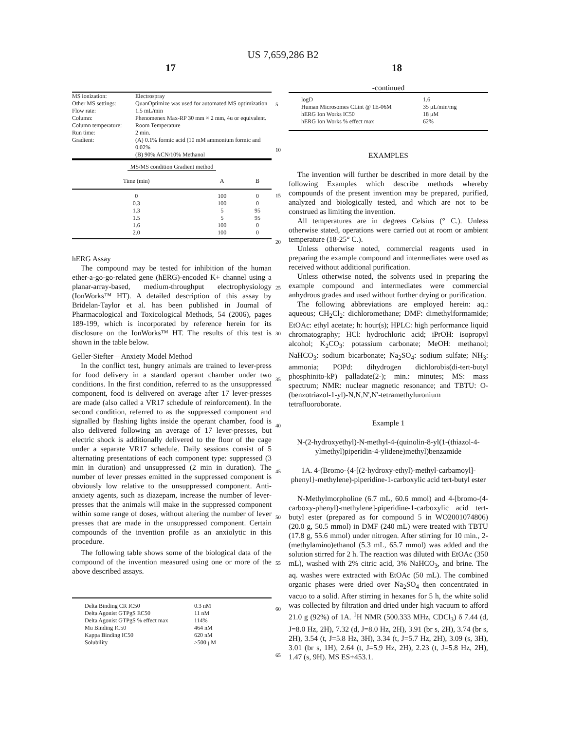US 7,659,286 B2
17 18
| MS ionization: | Electrospray |
| Other MS settings: | QuanOptimize was used for automated MS optimization |
| Flow rate: | 1.5 mL/min |
| Column: | Phenomenex Max-RP 30 mm × 2 mm, 4u or equivalent. |
| Column temperature: | Room Temperature |
| Run time: | 2 min. |
| Gradient: | (A) 0.1% formic acid (10 mM ammonium formic and 0.02% (B) 90% ACN/10% Methanol |
| MS/MS condition Gradient method | | |
| --- | --- | --- |
| Time (min) | A | B |
| 0 | 100 | 0 |
| 0.3 | 100 | 0 |
| 1.3 | 5 | 95 |
| 1.5 | 5 | 95 |
| 1.6 | 100 | 0 |
| 2.0 | 100 | 0 |
hERG Assay
The compound may be tested for inhibition of the human ether-a-go-go-related gene (hERG)-encoded K+ channel using a planar-array-based, medium-throughput electrophysiology (IonWorks™ HT). A detailed description of this assay by Bridelan-Taylor et al. has been published in Journal of Pharmacological and Toxicological Methods, 54 (2006), pages 189-199, which is incorporated by reference herein for its disclosure on the IonWorks™ HT. The results of this test is shown in the table below.
Geller-Siefter—Anxiety Model Method
In the conflict test, hungry animals are trained to lever-press for food delivery in a standard operant chamber under two conditions. In the first condition, referred to as the unsuppressed component, food is delivered on average after 17 lever-presses are made (also called a VR17 schedule of reinforcement). In the second condition, referred to as the suppressed component and signalled by flashing lights inside the operant chamber, food is also delivered following an average of 17 lever-presses, but electric shock is additionally delivered to the floor of the cage under a separate VR17 schedule. Daily sessions consist of 5 alternating presentations of each component type: suppressed (3 min in duration) and unsuppressed (2 min in duration). The number of lever presses emitted in the suppressed component is obviously low relative to the unsuppressed component. Anti-anxiety agents, such as diazepam, increase the number of lever-presses that the animals will make in the suppressed component within some range of doses, without altering the number of lever presses that are made in the unsuppressed component. Certain compounds of the invention profile as an anxiolytic in this procedure.
The following table shows some of the biological data of the compound of the invention measured using one or more of the above described assays.
| Delta Binding CR IC50 | 0.3 nM |
| Delta Agonist GTPgS EC50 | 11 nM |
| Delta Agonist GTPgS % effect max | 114% |
| Mu Binding IC50 | 464 nM |
| Kappa Binding IC50 | 620 nM |
| Solubility | >500 μM |
5
10
15
20
25
30
35
40
45
50
55
60
65
-continued
| logD | 1.6 |
| Human Microsomes CLint @ 1E-06M | 35 μL/min/mg |
| hERG Ion Works IC50 | 18 μM |
| hERG Ion Works % effect max | 62% |
EXAMPLES
The invention will further be described in more detail by the following Examples which describe methods whereby compounds of the present invention may be prepared, purified, analyzed and biologically tested, and which are not to be construed as limiting the invention.
All temperatures are in degrees Celsius (° C.). Unless otherwise stated, operations were carried out at room or ambient temperature (18-25° C.).
Unless otherwise noted, commercial reagents used in preparing the example compound and intermediates were used as received without additional purification.
Unless otherwise noted, the solvents used in preparing the example compound and intermediates were commercial anhydrous grades and used without further drying or purification.
The following abbreviations are employed herein: aq.: aqueous; CH<sub>2</sub>Cl<sub>2</sub>: dichloromethane; DMF: dimethylformamide; EtOAc: ethyl acetate; h: hour(s); HPLC: high performance liquid chromatography; HCl: hydrochloric acid; iPrOH: isopropyl alcohol; K<sub>2</sub>CO<sub>3</sub>: potassium carbonate; MeOH: methanol; NaHCO<sub>3</sub>: sodium bicarbonate; Na<sub>2</sub>SO<sub>4</sub>: sodium sulfate; NH<sub>3</sub>: ammonia; POPd: dihydrogen dichlorobis(di-tert-butyl phosphinito-kP) palladate(2-); min.: minutes; MS: mass spectrum; NMR: nuclear magnetic resonance; and TBTU: O-(benzotriazol-1-yl)-N,N,N',N'-tetramethyluronium tetrafluoroborate.
Example 1
N-(2-hydroxyethyl)-N-methyl-4-(quinolin-8-yl(1-(thiazol-4-ylmethyl)piperidin-4-ylidene)methyl)benzamide
1A. 4-(Bromo-{4-[(2-hydroxy-ethyl)-methyl-carbamoyl]-phenyl}-methylene)-piperidine-1-carboxylic acid tert-butyl ester
N-Methylmorpholine (6.7 mL, 60.6 mmol) and 4-[bromo-(4-carboxy-phenyl)-methylene]-piperidine-1-carboxylic acid tert-butyl ester (prepared as for compound 5 in WO2001074806) (20.0 g, 50.5 mmol) in DMF (240 mL) were treated with TBTU (17.8 g, 55.6 mmol) under nitrogen. After stirring for 10 min., 2-(methylamino)ethanol (5.3 mL, 65.7 mmol) was added and the solution stirred for 2 h. The reaction was diluted with EtOAc (350 mL), washed with 2% citric acid, 3% NaHCO<sub>3</sub>, and brine. The aq. washes were extracted with EtOAc (50 mL). The combined organic phases were dried over Na<sub>2</sub>SO<sub>4</sub> then concentrated in vacuo to a solid. After stirring in hexanes for 5 h, the white solid was collected by filtration and dried under high vacuum to afford 21.0 g (92%) of 1A. <sup>1</sup>H NMR (500.333 MHz, CDCl<sub>3</sub>) δ 7.44 (d, J=8.0 Hz, 2H), 7.32 (d, J=8.0 Hz, 2H), 3.91 (br s, 2H), 3.74 (br s, 2H), 3.54 (t, J=5.8 Hz, 3H), 3.34 (t, J=5.7 Hz, 2H), 3.09 (s, 3H), 3.01 (br s, 1H), 2.64 (t, J=5.9 Hz, 2H), 2.23 (t, J=5.8 Hz, 2H), 1.47 (s, 9H). MS ES+453.1.